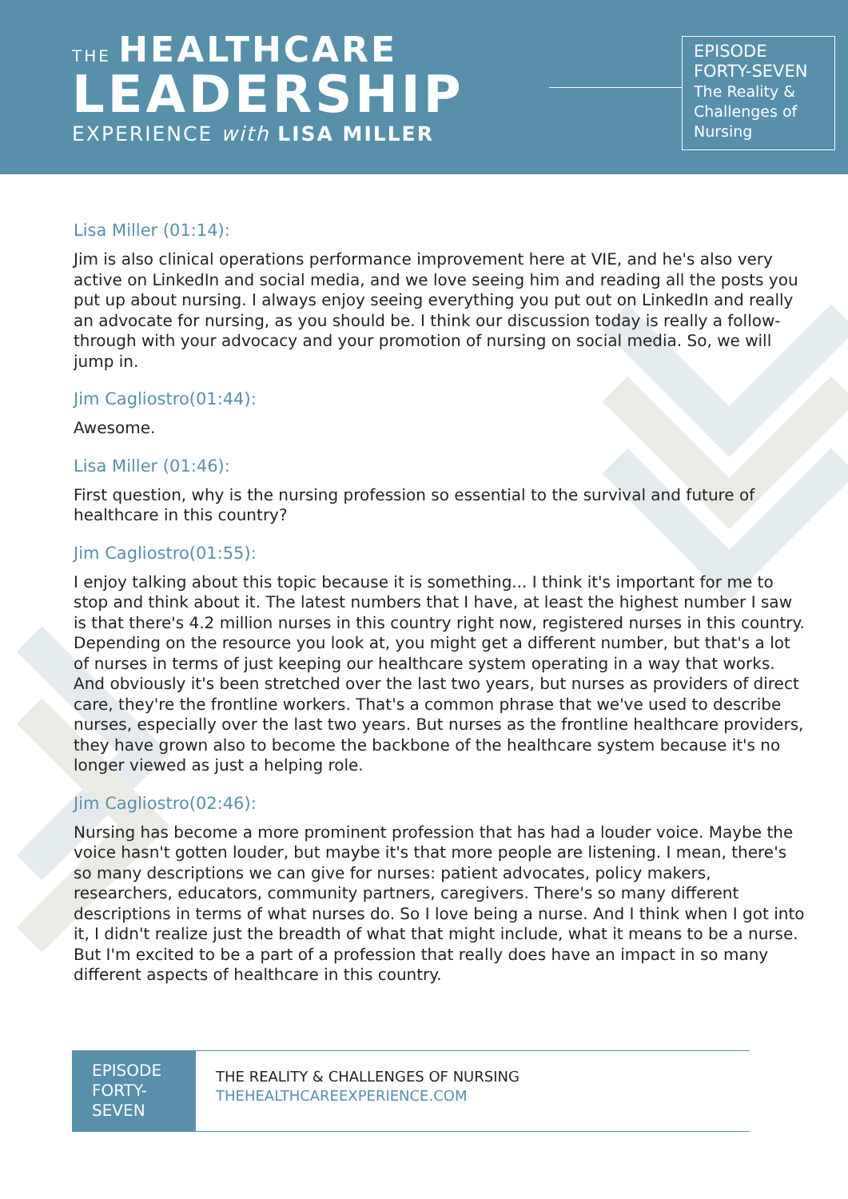THE HEALTHCARE
LEADERSHIP
EXPERIENCE with LISA MILLER
EPISODE
FORTY-SEVEN
The Reality &
Challenges of
Nursing
Lisa Miller (01:14):
Jim is also clinical operations performance improvement here at VIE, and he's also very active on LinkedIn and social media, and we love seeing him and reading all the posts you put up about nursing. I always enjoy seeing everything you put out on LinkedIn and really an advocate for nursing, as you should be. I think our discussion today is really a follow-through with your advocacy and your promotion of nursing on social media. So, we will jump in.
Jim Cagliostro(01:44):
Awesome.
Lisa Miller (01:46):
First question, why is the nursing profession so essential to the survival and future of healthcare in this country?
Jim Cagliostro(01:55):
I enjoy talking about this topic because it is something... I think it's important for me to stop and think about it. The latest numbers that I have, at least the highest number I saw is that there's 4.2 million nurses in this country right now, registered nurses in this country. Depending on the resource you look at, you might get a different number, but that's a lot of nurses in terms of just keeping our healthcare system operating in a way that works. And obviously it's been stretched over the last two years, but nurses as providers of direct care, they're the frontline workers. That's a common phrase that we've used to describe nurses, especially over the last two years. But nurses as the frontline healthcare providers, they have grown also to become the backbone of the healthcare system because it's no longer viewed as just a helping role.
Jim Cagliostro(02:46):
Nursing has become a more prominent profession that has had a louder voice. Maybe the voice hasn't gotten louder, but maybe it's that more people are listening. I mean, there's so many descriptions we can give for nurses: patient advocates, policy makers, researchers, educators, community partners, caregivers. There's so many different descriptions in terms of what nurses do. So I love being a nurse. And I think when I got into it, I didn't realize just the breadth of what that might include, what it means to be a nurse. But I'm excited to be a part of a profession that really does have an impact in so many different aspects of healthcare in this country.
EPISODE
FORTY-
SEVEN
THE REALITY & CHALLENGES OF NURSING
THEHEALTHCAREEXPERIENCE.COM